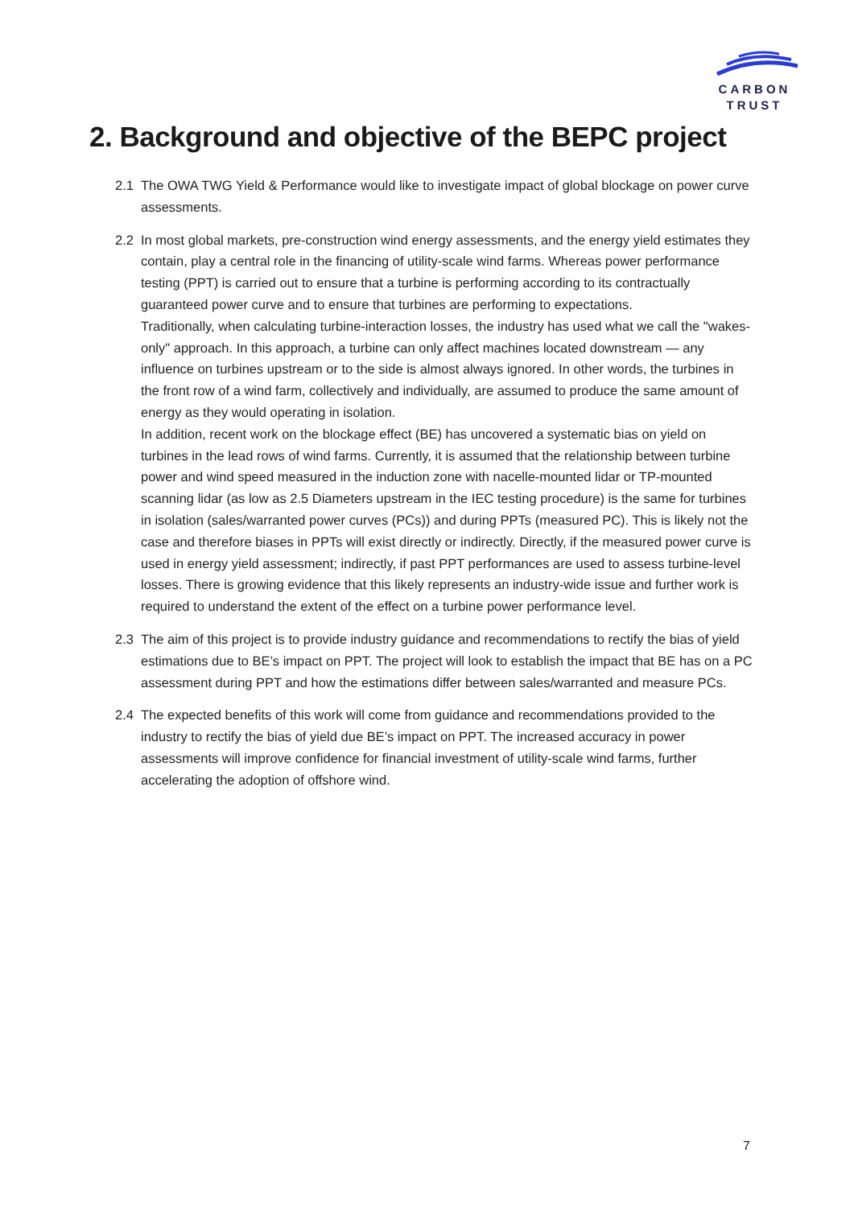CARBON
TRUST
2. Background and objective of the BEPC project
2.1 The OWA TWG Yield & Performance would like to investigate impact of global blockage on power curve assessments.
2.2 In most global markets, pre-construction wind energy assessments, and the energy yield estimates they contain, play a central role in the financing of utility-scale wind farms. Whereas power performance testing (PPT) is carried out to ensure that a turbine is performing according to its contractually guaranteed power curve and to ensure that turbines are performing to expectations.
Traditionally, when calculating turbine-interaction losses, the industry has used what we call the "wakes-only" approach. In this approach, a turbine can only affect machines located downstream — any influence on turbines upstream or to the side is almost always ignored. In other words, the turbines in the front row of a wind farm, collectively and individually, are assumed to produce the same amount of energy as they would operating in isolation.
In addition, recent work on the blockage effect (BE) has uncovered a systematic bias on yield on turbines in the lead rows of wind farms. Currently, it is assumed that the relationship between turbine power and wind speed measured in the induction zone with nacelle-mounted lidar or TP-mounted scanning lidar (as low as 2.5 Diameters upstream in the IEC testing procedure) is the same for turbines in isolation (sales/warranted power curves (PCs)) and during PPTs (measured PC). This is likely not the case and therefore biases in PPTs will exist directly or indirectly. Directly, if the measured power curve is used in energy yield assessment; indirectly, if past PPT performances are used to assess turbine-level losses. There is growing evidence that this likely represents an industry-wide issue and further work is required to understand the extent of the effect on a turbine power performance level.
2.3 The aim of this project is to provide industry guidance and recommendations to rectify the bias of yield estimations due to BE’s impact on PPT. The project will look to establish the impact that BE has on a PC assessment during PPT and how the estimations differ between sales/warranted and measure PCs.
2.4 The expected benefits of this work will come from guidance and recommendations provided to the industry to rectify the bias of yield due BE’s impact on PPT. The increased accuracy in power assessments will improve confidence for financial investment of utility-scale wind farms, further accelerating the adoption of offshore wind.
7